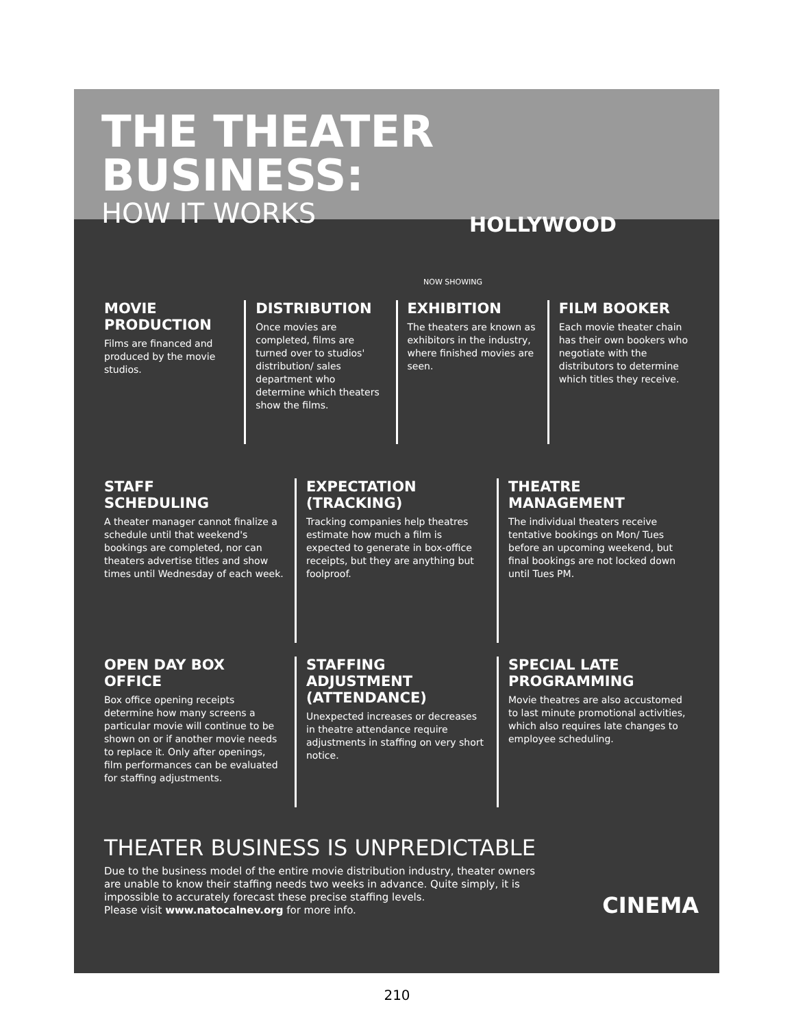THE THEATER BUSINESS:
HOW IT WORKS
HOLLYWOOD
NOW SHOWING
MOVIE
PRODUCTION
Films are financed and produced by the movie studios.
DISTRIBUTION
Once movies are completed, films are turned over to studios' distribution/ sales department who determine which theaters show the films.
EXHIBITION
The theaters are known as exhibitors in the industry, where finished movies are seen.
FILM BOOKER
Each movie theater chain has their own bookers who negotiate with the distributors to determine which titles they receive.
STAFF
SCHEDULING
A theater manager cannot finalize a schedule until that weekend's bookings are completed, nor can theaters advertise titles and show times until Wednesday of each week.
EXPECTATION
(TRACKING)
Tracking companies help theatres estimate how much a film is expected to generate in box-office receipts, but they are anything but foolproof.
THEATRE
MANAGEMENT
The individual theaters receive tentative bookings on Mon/ Tues before an upcoming weekend, but final bookings are not locked down until Tues PM.
OPEN DAY BOX OFFICE
Box office opening receipts determine how many screens a particular movie will continue to be shown on or if another movie needs to replace it. Only after openings, film performances can be evaluated for staffing adjustments.
STAFFING
ADJUSTMENT
(ATTENDANCE)
Unexpected increases or decreases in theatre attendance require adjustments in staffing on very short notice.
SPECIAL LATE
PROGRAMMING
Movie theatres are also accustomed to last minute promotional activities, which also requires late changes to employee scheduling.
THEATER BUSINESS IS UNPREDICTABLE
Due to the business model of the entire movie distribution industry, theater owners are unable to know their staffing needs two weeks in advance. Quite simply, it is impossible to accurately forecast these precise staffing levels.
Please visit www.natocalnev.org for more info.
CINEMA
210